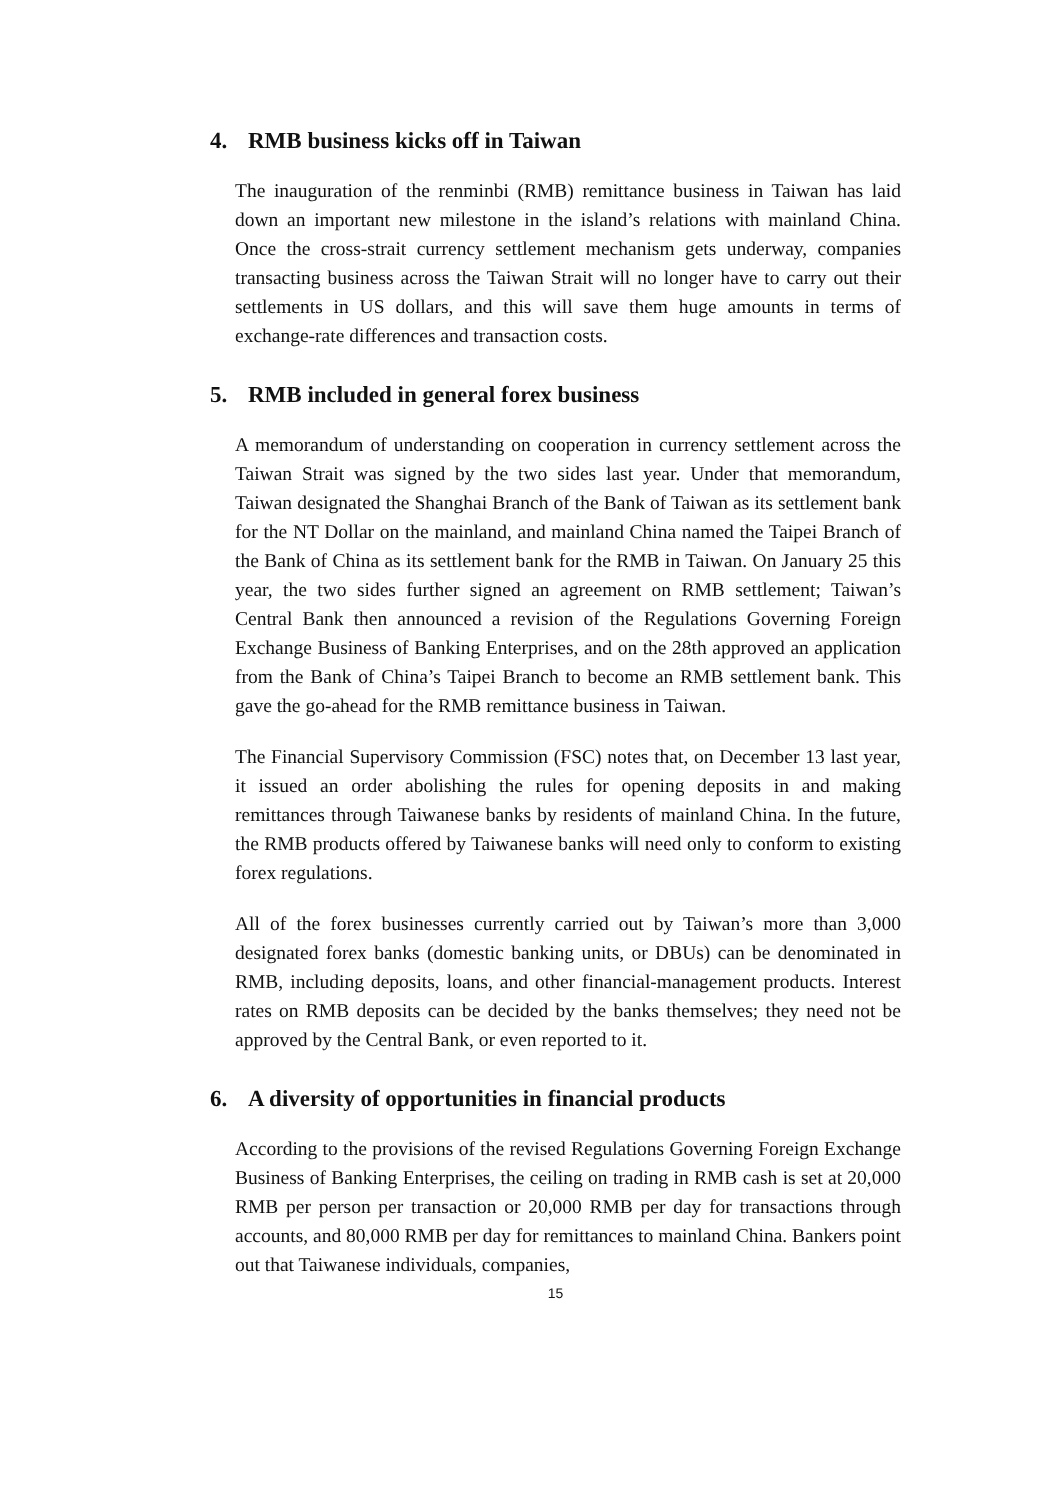4. RMB business kicks off in Taiwan
The inauguration of the renminbi (RMB) remittance business in Taiwan has laid down an important new milestone in the island’s relations with mainland China. Once the cross-strait currency settlement mechanism gets underway, companies transacting business across the Taiwan Strait will no longer have to carry out their settlements in US dollars, and this will save them huge amounts in terms of exchange-rate differences and transaction costs.
5. RMB included in general forex business
A memorandum of understanding on cooperation in currency settlement across the Taiwan Strait was signed by the two sides last year. Under that memorandum, Taiwan designated the Shanghai Branch of the Bank of Taiwan as its settlement bank for the NT Dollar on the mainland, and mainland China named the Taipei Branch of the Bank of China as its settlement bank for the RMB in Taiwan. On January 25 this year, the two sides further signed an agreement on RMB settlement; Taiwan’s Central Bank then announced a revision of the Regulations Governing Foreign Exchange Business of Banking Enterprises, and on the 28th approved an application from the Bank of China’s Taipei Branch to become an RMB settlement bank. This gave the go-ahead for the RMB remittance business in Taiwan.
The Financial Supervisory Commission (FSC) notes that, on December 13 last year, it issued an order abolishing the rules for opening deposits in and making remittances through Taiwanese banks by residents of mainland China. In the future, the RMB products offered by Taiwanese banks will need only to conform to existing forex regulations.
All of the forex businesses currently carried out by Taiwan’s more than 3,000 designated forex banks (domestic banking units, or DBUs) can be denominated in RMB, including deposits, loans, and other financial-management products. Interest rates on RMB deposits can be decided by the banks themselves; they need not be approved by the Central Bank, or even reported to it.
6. A diversity of opportunities in financial products
According to the provisions of the revised Regulations Governing Foreign Exchange Business of Banking Enterprises, the ceiling on trading in RMB cash is set at 20,000 RMB per person per transaction or 20,000 RMB per day for transactions through accounts, and 80,000 RMB per day for remittances to mainland China. Bankers point out that Taiwanese individuals, companies,
15